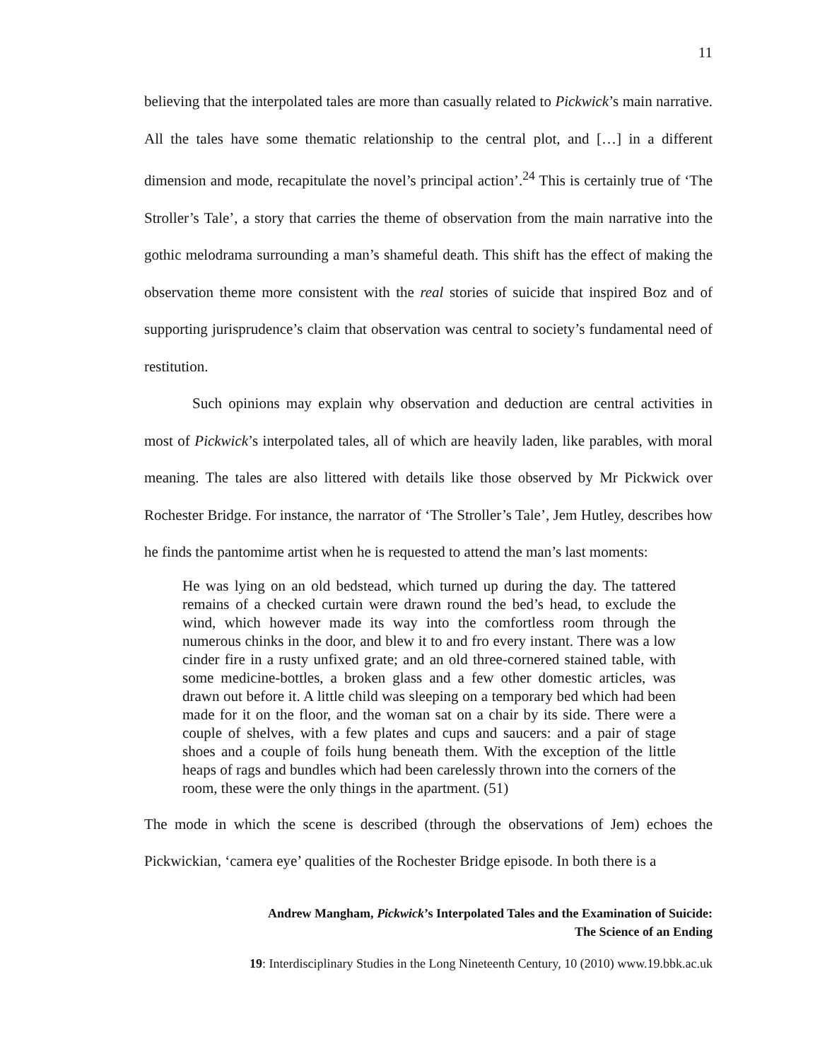11
believing that the interpolated tales are more than casually related to Pickwick’s main narrative. All the tales have some thematic relationship to the central plot, and […] in a different dimension and mode, recapitulate the novel’s principal action’.<sup>24</sup> This is certainly true of ‘The Stroller’s Tale’, a story that carries the theme of observation from the main narrative into the gothic melodrama surrounding a man’s shameful death. This shift has the effect of making the observation theme more consistent with the real stories of suicide that inspired Boz and of supporting jurisprudence’s claim that observation was central to society’s fundamental need of restitution.
Such opinions may explain why observation and deduction are central activities in most of Pickwick’s interpolated tales, all of which are heavily laden, like parables, with moral meaning. The tales are also littered with details like those observed by Mr Pickwick over Rochester Bridge. For instance, the narrator of ‘The Stroller’s Tale’, Jem Hutley, describes how he finds the pantomime artist when he is requested to attend the man’s last moments:
He was lying on an old bedstead, which turned up during the day. The tattered remains of a checked curtain were drawn round the bed’s head, to exclude the wind, which however made its way into the comfortless room through the numerous chinks in the door, and blew it to and fro every instant. There was a low cinder fire in a rusty unfixed grate; and an old three-cornered stained table, with some medicine-bottles, a broken glass and a few other domestic articles, was drawn out before it. A little child was sleeping on a temporary bed which had been made for it on the floor, and the woman sat on a chair by its side. There were a couple of shelves, with a few plates and cups and saucers: and a pair of stage shoes and a couple of foils hung beneath them. With the exception of the little heaps of rags and bundles which had been carelessly thrown into the corners of the room, these were the only things in the apartment. (51)
The mode in which the scene is described (through the observations of Jem) echoes the Pickwickian, ‘camera eye’ qualities of the Rochester Bridge episode. In both there is a
Andrew Mangham, Pickwick’s Interpolated Tales and the Examination of Suicide:
The Science of an Ending
19: Interdisciplinary Studies in the Long Nineteenth Century, 10 (2010) www.19.bbk.ac.uk